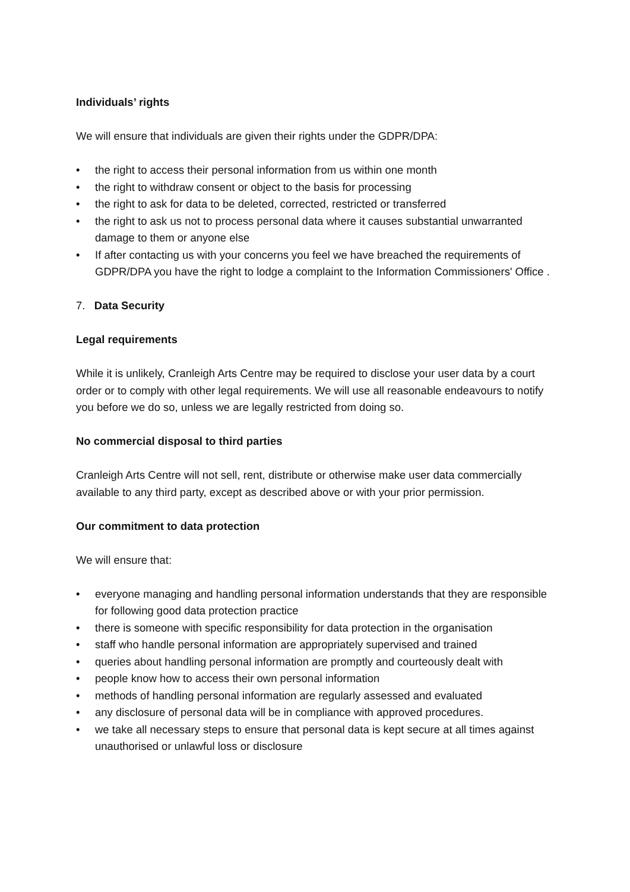Individuals’ rights
We will ensure that individuals are given their rights under the GDPR/DPA:
• the right to access their personal information from us within one month
• the right to withdraw consent or object to the basis for processing
• the right to ask for data to be deleted, corrected, restricted or transferred
• the right to ask us not to process personal data where it causes substantial unwarranted damage to them or anyone else
• If after contacting us with your concerns you feel we have breached the requirements of GDPR/DPA you have the right to lodge a complaint to the Information Commissioners' Office .
7. Data Security
Legal requirements
While it is unlikely, Cranleigh Arts Centre may be required to disclose your user data by a court order or to comply with other legal requirements. We will use all reasonable endeavours to notify you before we do so, unless we are legally restricted from doing so.
No commercial disposal to third parties
Cranleigh Arts Centre will not sell, rent, distribute or otherwise make user data commercially available to any third party, except as described above or with your prior permission.
Our commitment to data protection
We will ensure that:
• everyone managing and handling personal information understands that they are responsible for following good data protection practice
• there is someone with specific responsibility for data protection in the organisation
• staff who handle personal information are appropriately supervised and trained
• queries about handling personal information are promptly and courteously dealt with
• people know how to access their own personal information
• methods of handling personal information are regularly assessed and evaluated
• any disclosure of personal data will be in compliance with approved procedures.
• we take all necessary steps to ensure that personal data is kept secure at all times against unauthorised or unlawful loss or disclosure